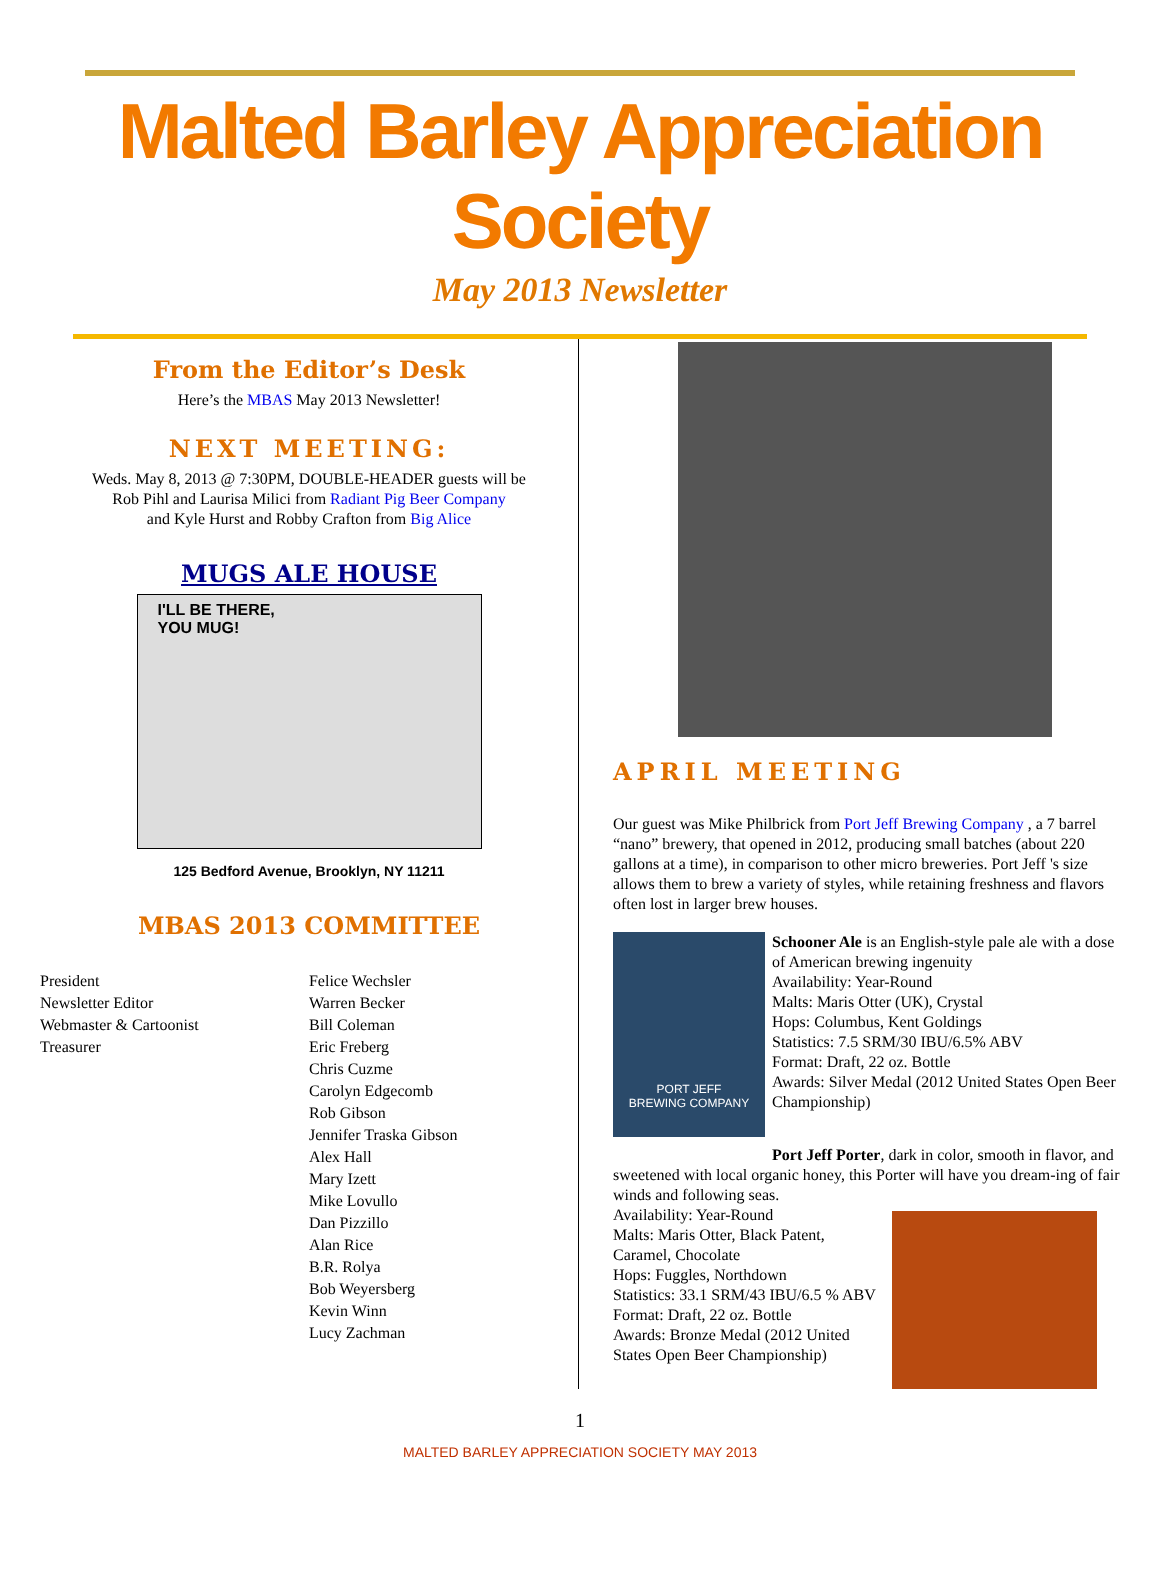Malted Barley Appreciation Society
May 2013 Newsletter
From the Editor’s Desk
Here’s the MBAS May 2013 Newsletter!
NEXT MEETING:
Weds. May 8, 2013 @ 7:30PM, DOUBLE-HEADER guests will be
Rob Pihl and Laurisa Milici from Radiant Pig Beer Company
and Kyle Hurst and Robby Crafton from Big Alice
MUGS ALE HOUSE
I'LL BE THERE,
YOU MUG!
125 Bedford Avenue, Brooklyn, NY 11211
MBAS 2013 COMMITTEE
| President | Felice Wechsler |
| Newsletter Editor | Warren Becker |
| Webmaster & Cartoonist | Bill Coleman |
| Treasurer | Eric Freberg |
| | Chris Cuzme |
| | Carolyn Edgecomb |
| | Rob Gibson |
| | Jennifer Traska Gibson |
| | Alex Hall |
| | Mary Izett |
| | Mike Lovullo |
| | Dan Pizzillo |
| | Alan Rice |
| | B.R. Rolya |
| | Bob Weyersberg |
| | Kevin Winn |
| | Lucy Zachman |
APRIL MEETING
Our guest was Mike Philbrick from Port Jeff Brewing Company , a 7 barrel “nano” brewery, that opened in 2012, producing small batches (about 220 gallons at a time), in comparison to other micro breweries. Port Jeff 's size allows them to brew a variety of styles, while retaining freshness and flavors often lost in larger brew houses.
PORT JEFF
BREWING COMPANY
Schooner Ale is an English-style pale ale with a dose of American brewing ingenuity
Availability: Year-Round
Malts: Maris Otter (UK), Crystal
Hops: Columbus, Kent Goldings
Statistics: 7.5 SRM/30 IBU/6.5% ABV
Format: Draft, 22 oz. Bottle
Awards: Silver Medal (2012 United States Open Beer Championship)
Port Jeff Porter, dark in color, smooth in flavor, and sweetened with local organic honey, this Porter will have you dream-ing of fair winds and following seas.
Availability: Year-Round
Malts: Maris Otter, Black Patent, Caramel, Chocolate
Hops: Fuggles, Northdown
Statistics: 33.1 SRM/43 IBU/6.5 % ABV
Format: Draft, 22 oz. Bottle
Awards: Bronze Medal (2012 United States Open Beer Championship)
1
MALTED BARLEY APPRECIATION SOCIETY MAY 2013